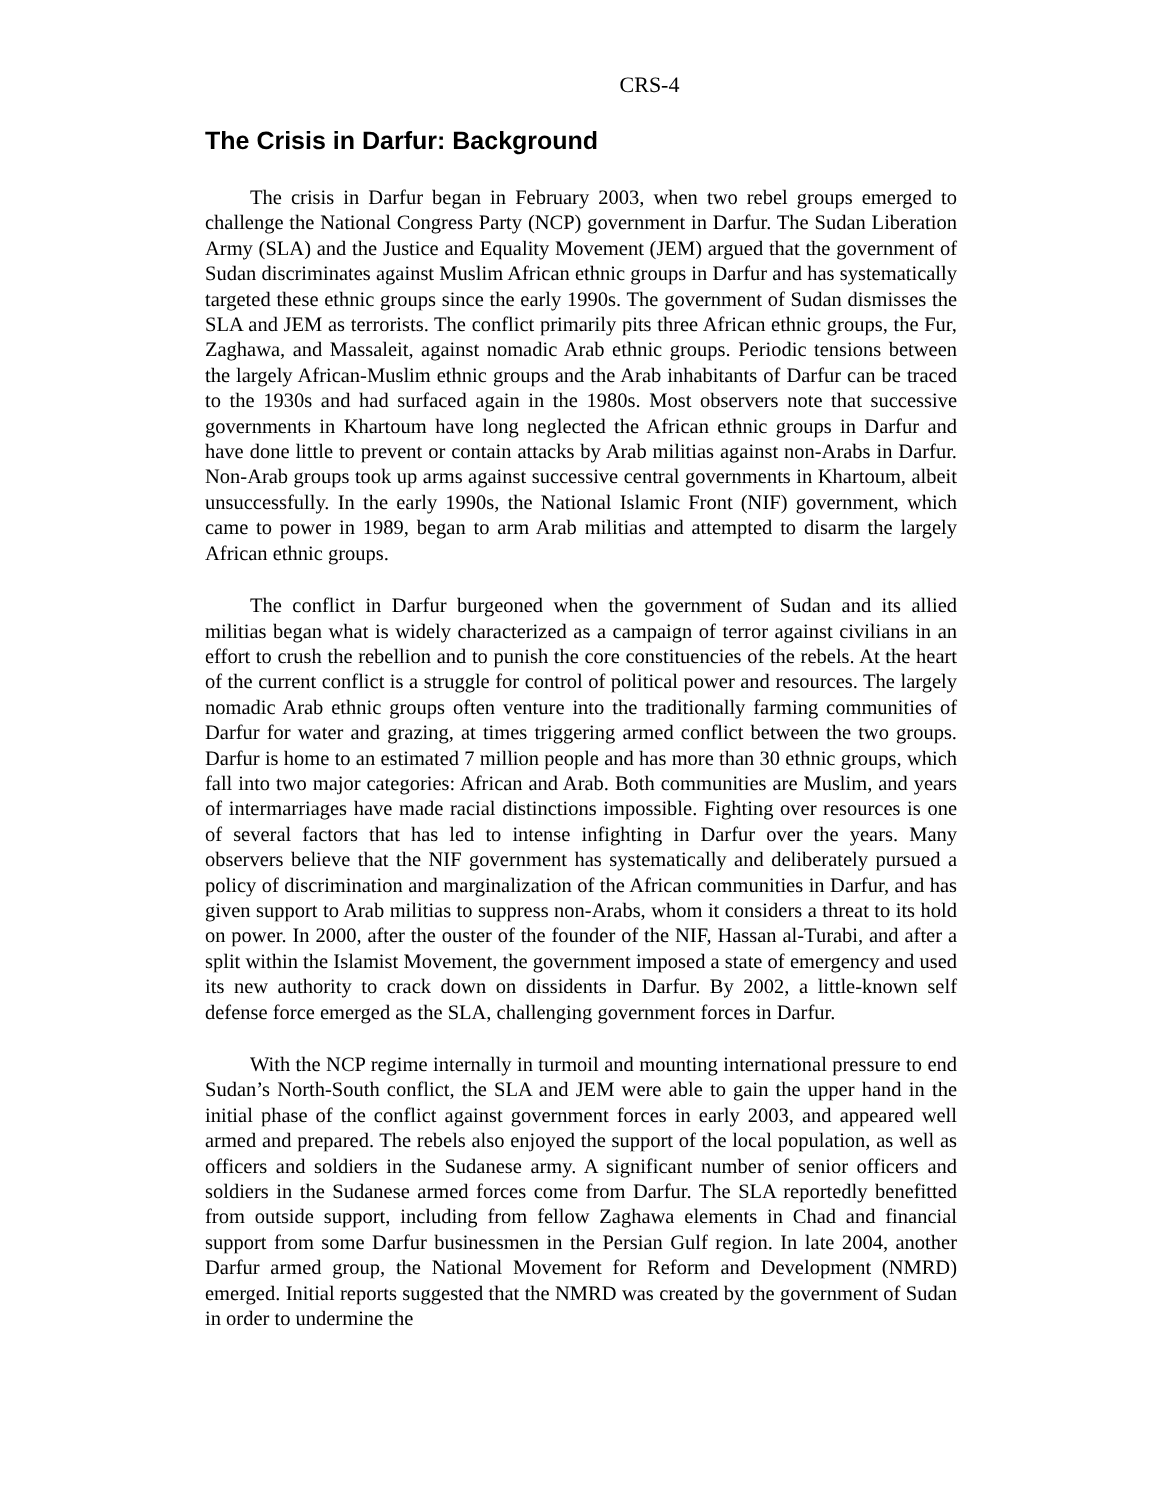CRS-4
The Crisis in Darfur: Background
The crisis in Darfur began in February 2003, when two rebel groups emerged to challenge the National Congress Party (NCP) government in Darfur. The Sudan Liberation Army (SLA) and the Justice and Equality Movement (JEM) argued that the government of Sudan discriminates against Muslim African ethnic groups in Darfur and has systematically targeted these ethnic groups since the early 1990s. The government of Sudan dismisses the SLA and JEM as terrorists. The conflict primarily pits three African ethnic groups, the Fur, Zaghawa, and Massaleit, against nomadic Arab ethnic groups. Periodic tensions between the largely African-Muslim ethnic groups and the Arab inhabitants of Darfur can be traced to the 1930s and had surfaced again in the 1980s. Most observers note that successive governments in Khartoum have long neglected the African ethnic groups in Darfur and have done little to prevent or contain attacks by Arab militias against non-Arabs in Darfur. Non-Arab groups took up arms against successive central governments in Khartoum, albeit unsuccessfully. In the early 1990s, the National Islamic Front (NIF) government, which came to power in 1989, began to arm Arab militias and attempted to disarm the largely African ethnic groups.
The conflict in Darfur burgeoned when the government of Sudan and its allied militias began what is widely characterized as a campaign of terror against civilians in an effort to crush the rebellion and to punish the core constituencies of the rebels. At the heart of the current conflict is a struggle for control of political power and resources. The largely nomadic Arab ethnic groups often venture into the traditionally farming communities of Darfur for water and grazing, at times triggering armed conflict between the two groups. Darfur is home to an estimated 7 million people and has more than 30 ethnic groups, which fall into two major categories: African and Arab. Both communities are Muslim, and years of intermarriages have made racial distinctions impossible. Fighting over resources is one of several factors that has led to intense infighting in Darfur over the years. Many observers believe that the NIF government has systematically and deliberately pursued a policy of discrimination and marginalization of the African communities in Darfur, and has given support to Arab militias to suppress non-Arabs, whom it considers a threat to its hold on power. In 2000, after the ouster of the founder of the NIF, Hassan al-Turabi, and after a split within the Islamist Movement, the government imposed a state of emergency and used its new authority to crack down on dissidents in Darfur. By 2002, a little-known self defense force emerged as the SLA, challenging government forces in Darfur.
With the NCP regime internally in turmoil and mounting international pressure to end Sudan’s North-South conflict, the SLA and JEM were able to gain the upper hand in the initial phase of the conflict against government forces in early 2003, and appeared well armed and prepared. The rebels also enjoyed the support of the local population, as well as officers and soldiers in the Sudanese army. A significant number of senior officers and soldiers in the Sudanese armed forces come from Darfur. The SLA reportedly benefitted from outside support, including from fellow Zaghawa elements in Chad and financial support from some Darfur businessmen in the Persian Gulf region. In late 2004, another Darfur armed group, the National Movement for Reform and Development (NMRD) emerged. Initial reports suggested that the NMRD was created by the government of Sudan in order to undermine the